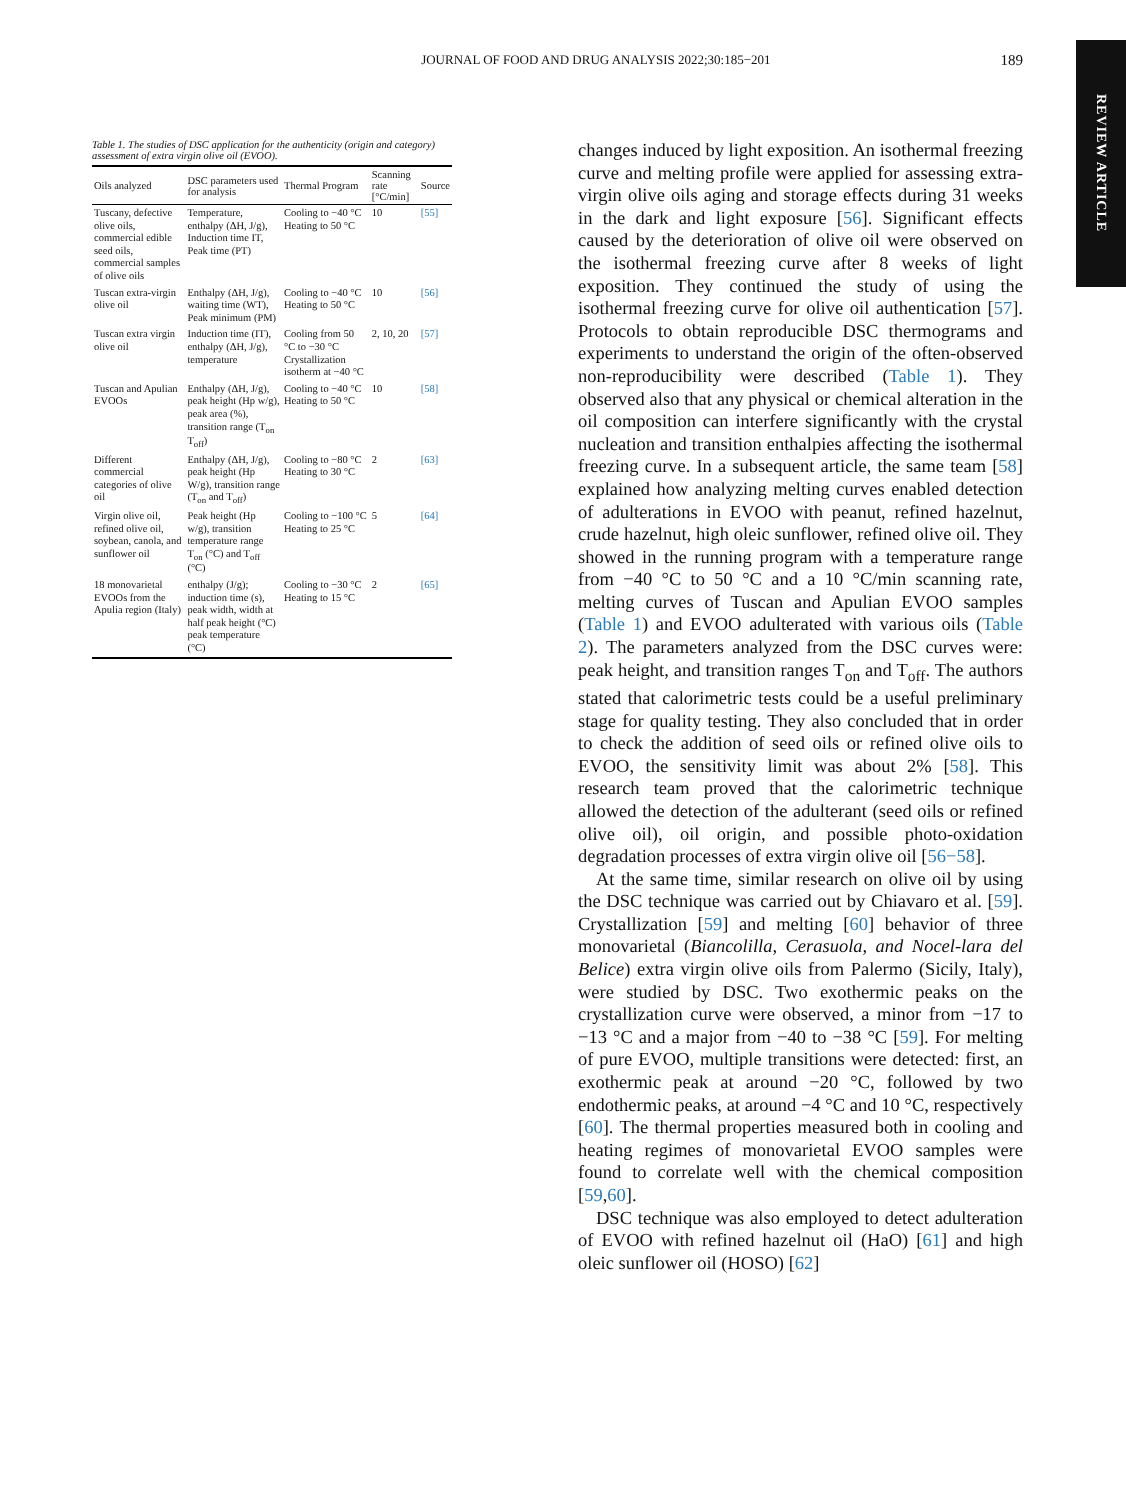JOURNAL OF FOOD AND DRUG ANALYSIS 2022;30:185−201 189
REVIEW ARTICLE
Table 1. The studies of DSC application for the authenticity (origin and category) assessment of extra virgin olive oil (EVOO).
| Oils analyzed | DSC parameters used for analysis | Thermal Program | Scanning rate [°C/min] | Source |
| --- | --- | --- | --- | --- |
| Tuscany, defective olive oils, commercial edible seed oils, commercial samples of olive oils | Temperature, enthalpy (ΔH, J/g), Induction time IT, Peak time (PT) | Cooling to −40 °C Heating to 50 °C | 10 | [55] |
| Tuscan extra-virgin olive oil | Enthalpy (ΔH, J/g), waiting time (WT), Peak minimum (PM) | Cooling to −40 °C Heating to 50 °C | 10 | [56] |
| Tuscan extra virgin olive oil | Induction time (IT), enthalpy (ΔH, J/g), temperature | Cooling from 50 °C to −30 °C Crystallization isotherm at −40 °C | 2, 10, 20 | [57] |
| Tuscan and Apulian EVOOs | Enthalpy (ΔH, J/g), peak height (Hp w/g), peak area (%), transition range (T<sub>on</sub> T<sub>off</sub>) | Cooling to −40 °C Heating to 50 °C | 10 | [58] |
| Different commercial categories of olive oil | Enthalpy (ΔH, J/g), peak height (Hp W/g), transition range (T<sub>on</sub> and T<sub>off</sub>) | Cooling to −80 °C Heating to 30 °C | 2 | [63] |
| Virgin olive oil, refined olive oil, soybean, canola, and sunflower oil | Peak height (Hp w/g), transition temperature range T<sub>on</sub> (°C) and T<sub>off</sub> (°C) | Cooling to −100 °C Heating to 25 °C | 5 | [64] |
| 18 monovarietal EVOOs from the Apulia region (Italy) | enthalpy (J/g); induction time (s), peak width, width at half peak height (°C) peak temperature (°C) | Cooling to −30 °C Heating to 15 °C | 2 | [65] |
changes induced by light exposition. An isothermal freezing curve and melting profile were applied for assessing extra-virgin olive oils aging and storage effects during 31 weeks in the dark and light exposure [56]. Significant effects caused by the deterioration of olive oil were observed on the isothermal freezing curve after 8 weeks of light exposition. They continued the study of using the isothermal freezing curve for olive oil authentication [57]. Protocols to obtain reproducible DSC thermograms and experiments to understand the origin of the often-observed non-reproducibility were described (Table 1). They observed also that any physical or chemical alteration in the oil composition can interfere significantly with the crystal nucleation and transition enthalpies affecting the isothermal freezing curve. In a subsequent article, the same team [58] explained how analyzing melting curves enabled detection of adulterations in EVOO with peanut, refined hazelnut, crude hazelnut, high oleic sunflower, refined olive oil. They showed in the running program with a temperature range from −40 °C to 50 °C and a 10 °C/min scanning rate, melting curves of Tuscan and Apulian EVOO samples (Table 1) and EVOO adulterated with various oils (Table 2). The parameters analyzed from the DSC curves were: peak height, and transition ranges T<sub>on</sub> and T<sub>off</sub>. The authors stated that calorimetric tests could be a useful preliminary stage for quality testing. They also concluded that in order to check the addition of seed oils or refined olive oils to EVOO, the sensitivity limit was about 2% [58]. This research team proved that the calorimetric technique allowed the detection of the adulterant (seed oils or refined olive oil), oil origin, and possible photo-oxidation degradation processes of extra virgin olive oil [56−58].
At the same time, similar research on olive oil by using the DSC technique was carried out by Chiavaro et al. [59]. Crystallization [59] and melting [60] behavior of three monovarietal (Biancolilla, Cerasuola, and Nocel-lara del Belice) extra virgin olive oils from Palermo (Sicily, Italy), were studied by DSC. Two exothermic peaks on the crystallization curve were observed, a minor from −17 to −13 °C and a major from −40 to −38 °C [59]. For melting of pure EVOO, multiple transitions were detected: first, an exothermic peak at around −20 °C, followed by two endothermic peaks, at around −4 °C and 10 °C, respectively [60]. The thermal properties measured both in cooling and heating regimes of monovarietal EVOO samples were found to correlate well with the chemical composition [59,60].
DSC technique was also employed to detect adulteration of EVOO with refined hazelnut oil (HaO) [61] and high oleic sunflower oil (HOSO) [62]